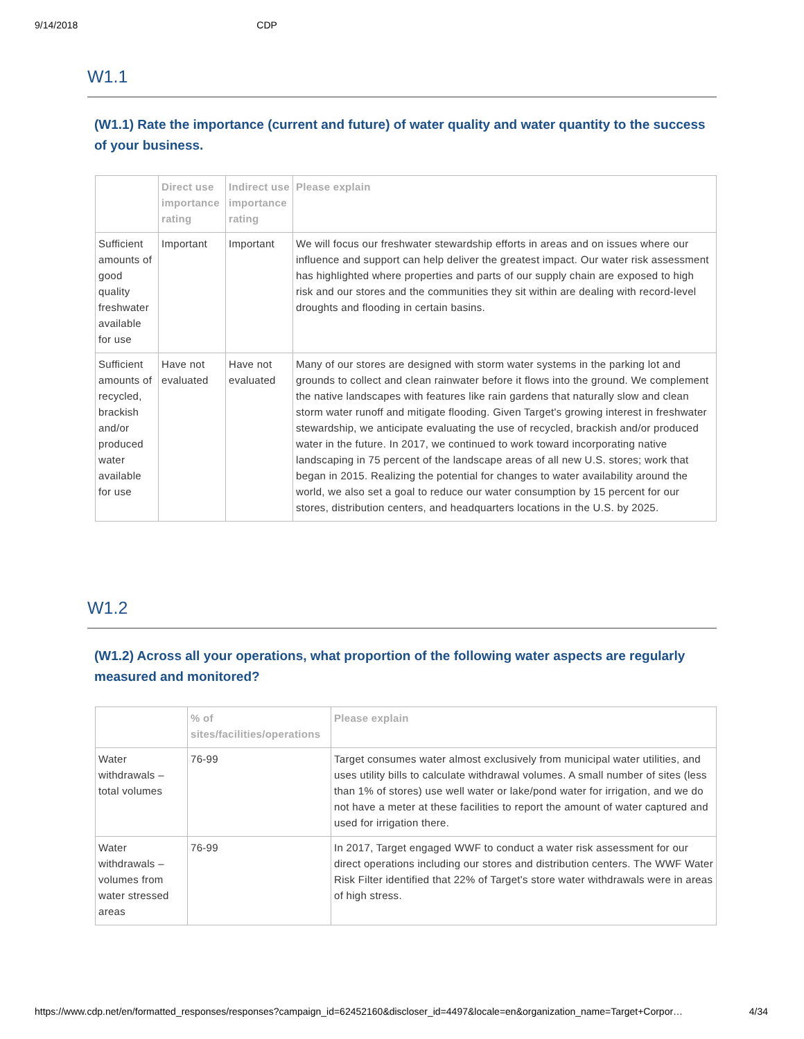9/14/2018 CDP
W1.1
(W1.1) Rate the importance (current and future) of water quality and water quantity to the success of your business.
| | Direct use importance rating | Indirect use importance rating | Please explain |
| --- | --- | --- | --- |
| Sufficient amounts of good quality freshwater available for use | Important | Important | We will focus our freshwater stewardship efforts in areas and on issues where our influence and support can help deliver the greatest impact. Our water risk assessment has highlighted where properties and parts of our supply chain are exposed to high risk and our stores and the communities they sit within are dealing with record-level droughts and flooding in certain basins. |
| Sufficient amounts of recycled, brackish and/or produced water available for use | Have not evaluated | Have not evaluated | Many of our stores are designed with storm water systems in the parking lot and grounds to collect and clean rainwater before it flows into the ground. We complement the native landscapes with features like rain gardens that naturally slow and clean storm water runoff and mitigate flooding. Given Target's growing interest in freshwater stewardship, we anticipate evaluating the use of recycled, brackish and/or produced water in the future. In 2017, we continued to work toward incorporating native landscaping in 75 percent of the landscape areas of all new U.S. stores; work that began in 2015. Realizing the potential for changes to water availability around the world, we also set a goal to reduce our water consumption by 15 percent for our stores, distribution centers, and headquarters locations in the U.S. by 2025. |
W1.2
(W1.2) Across all your operations, what proportion of the following water aspects are regularly measured and monitored?
| | % of sites/facilities/operations | Please explain |
| --- | --- | --- |
| Water withdrawals – total volumes | 76-99 | Target consumes water almost exclusively from municipal water utilities, and uses utility bills to calculate withdrawal volumes. A small number of sites (less than 1% of stores) use well water or lake/pond water for irrigation, and we do not have a meter at these facilities to report the amount of water captured and used for irrigation there. |
| Water withdrawals – volumes from water stressed areas | 76-99 | In 2017, Target engaged WWF to conduct a water risk assessment for our direct operations including our stores and distribution centers. The WWF Water Risk Filter identified that 22% of Target's store water withdrawals were in areas of high stress. |
https://www.cdp.net/en/formatted_responses/responses?campaign_id=62452160&discloser_id=4497&locale=en&organization_name=Target+Corpor… 4/34